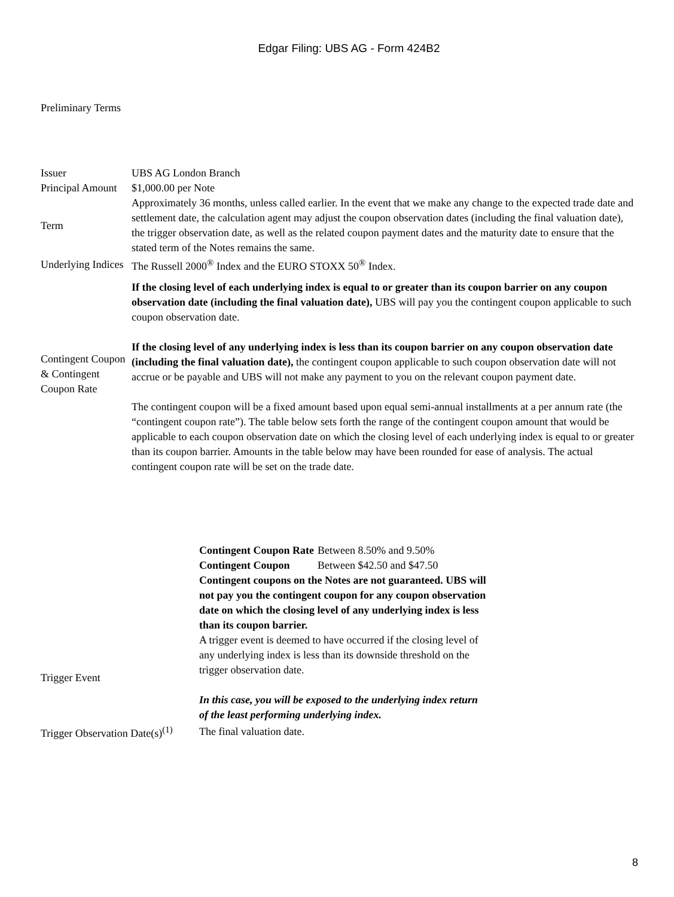Edgar Filing: UBS AG - Form 424B2
Preliminary Terms
| Issuer | UBS AG London Branch |
| Principal Amount | $1,000.00 per Note |
| Term | Approximately 36 months, unless called earlier. In the event that we make any change to the expected trade date and settlement date, the calculation agent may adjust the coupon observation dates (including the final valuation date), the trigger observation date, as well as the related coupon payment dates and the maturity date to ensure that the stated term of the Notes remains the same. |
| Underlying Indices | The Russell 2000<sup>®</sup> Index and the EURO STOXX 50<sup>®</sup> Index. |
| Contingent Coupon & Contingent Coupon Rate | If the closing level of each underlying index is equal to or greater than its coupon barrier on any coupon observation date (including the final valuation date), UBS will pay you the contingent coupon applicable to such coupon observation date. If the closing level of any underlying index is less than its coupon barrier on any coupon observation date (including the final valuation date), the contingent coupon applicable to such coupon observation date will not accrue or be payable and UBS will not make any payment to you on the relevant coupon payment date. The contingent coupon will be a fixed amount based upon equal semi-annual installments at a per annum rate (the “contingent coupon rate”). The table below sets forth the range of the contingent coupon amount that would be applicable to each coupon observation date on which the closing level of each underlying index is equal to or greater than its coupon barrier. Amounts in the table below may have been rounded for ease of analysis. The actual contingent coupon rate will be set on the trade date. |
| | / Contingent Coupon Rate / Between 8.50% and 9.50% / / Contingent Coupon / Between $42.50 and $47.50 / Contingent coupons on the Notes are not guaranteed. UBS will not pay you the contingent coupon for any coupon observation date on which the closing level of any underlying index is less than its coupon barrier. |
| Trigger Event | A trigger event is deemed to have occurred if the closing level of any underlying index is less than its downside threshold on the trigger observation date. In this case, you will be exposed to the underlying index return of the least performing underlying index. |
| Trigger Observation Date(s)<sup>(1)</sup> | The final valuation date. |
8